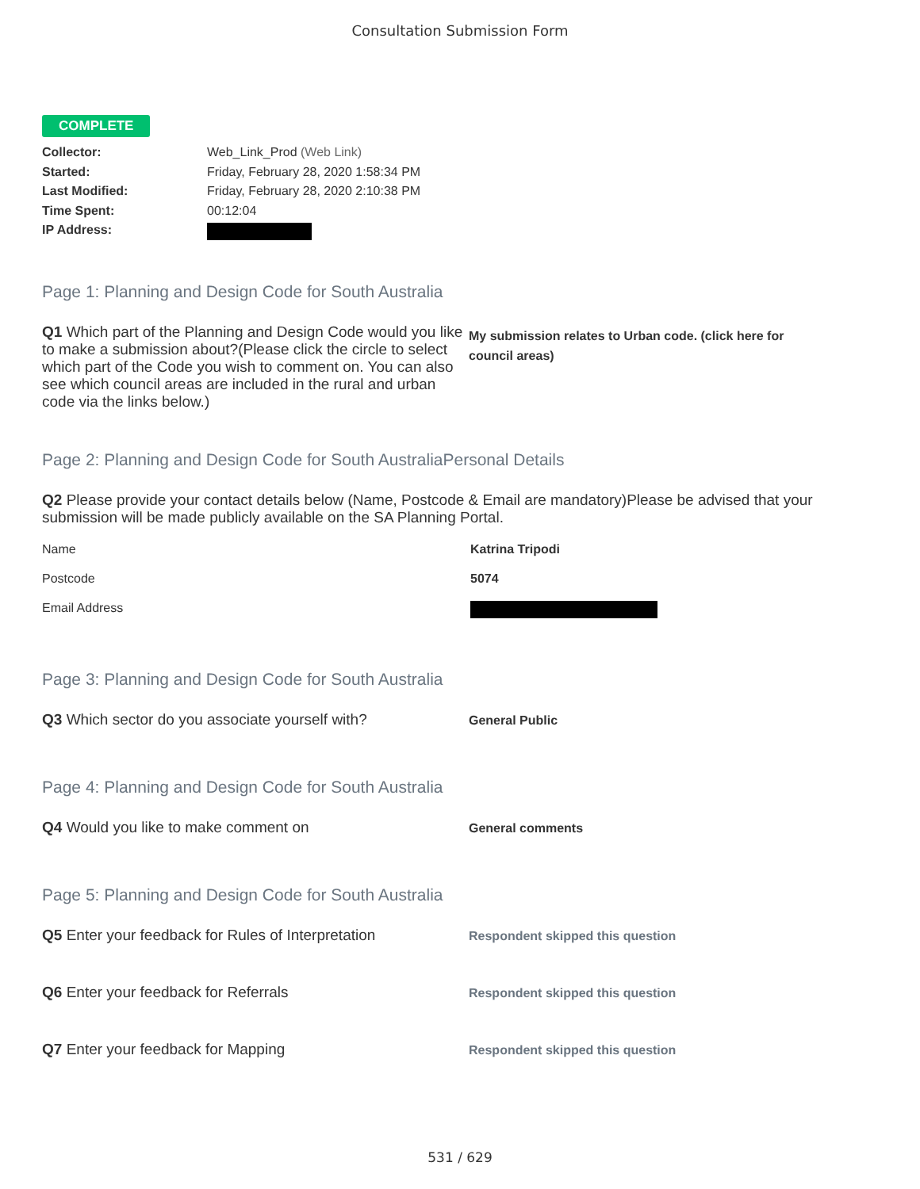Consultation Submission Form
COMPLETE
Collector: Web_Link_Prod (Web Link)
Started: Friday, February 28, 2020 1:58:34 PM
Last Modified: Friday, February 28, 2020 2:10:38 PM
Time Spent: 00:12:04
IP Address:
Page 1: Planning and Design Code for South Australia
Q1 Which part of the Planning and Design Code would you like to make a submission about?(Please click the circle to select which part of the Code you wish to comment on. You can also see which council areas are included in the rural and urban code via the links below.)
My submission relates to Urban code. (click here for council areas)
Page 2: Planning and Design Code for South AustraliaPersonal Details
Q2 Please provide your contact details below (Name, Postcode & Email are mandatory)Please be advised that your submission will be made publicly available on the SA Planning Portal.
Name Katrina Tripodi
Postcode 5074
Email Address
Page 3: Planning and Design Code for South Australia
Q3 Which sector do you associate yourself with?
General Public
Page 4: Planning and Design Code for South Australia
Q4 Would you like to make comment on
General comments
Page 5: Planning and Design Code for South Australia
Q5 Enter your feedback for Rules of Interpretation
Respondent skipped this question
Q6 Enter your feedback for Referrals
Respondent skipped this question
Q7 Enter your feedback for Mapping
Respondent skipped this question
531 / 629